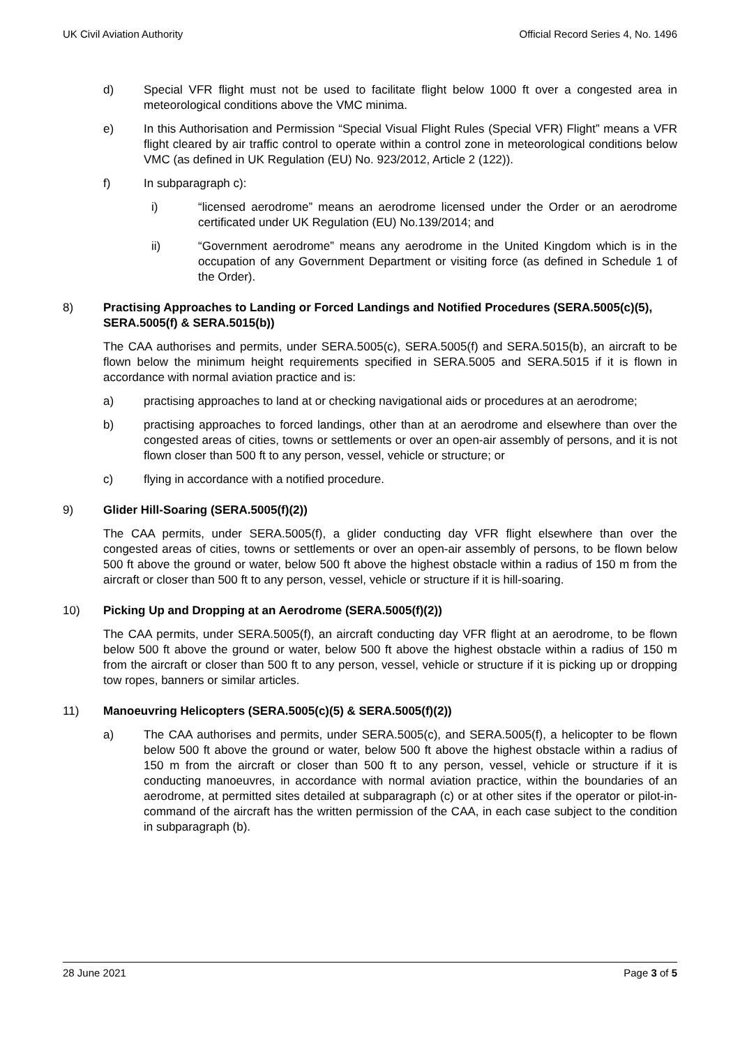UK Civil Aviation Authority Official Record Series 4, No. 1496
d) Special VFR flight must not be used to facilitate flight below 1000 ft over a congested area in meteorological conditions above the VMC minima.
e) In this Authorisation and Permission “Special Visual Flight Rules (Special VFR) Flight” means a VFR flight cleared by air traffic control to operate within a control zone in meteorological conditions below VMC (as defined in UK Regulation (EU) No. 923/2012, Article 2 (122)).
f) In subparagraph c):
i) “licensed aerodrome” means an aerodrome licensed under the Order or an aerodrome certificated under UK Regulation (EU) No.139/2014; and
ii) “Government aerodrome” means any aerodrome in the United Kingdom which is in the occupation of any Government Department or visiting force (as defined in Schedule 1 of the Order).
8) Practising Approaches to Landing or Forced Landings and Notified Procedures (SERA.5005(c)(5), SERA.5005(f) & SERA.5015(b))
The CAA authorises and permits, under SERA.5005(c), SERA.5005(f) and SERA.5015(b), an aircraft to be flown below the minimum height requirements specified in SERA.5005 and SERA.5015 if it is flown in accordance with normal aviation practice and is:
a) practising approaches to land at or checking navigational aids or procedures at an aerodrome;
b) practising approaches to forced landings, other than at an aerodrome and elsewhere than over the congested areas of cities, towns or settlements or over an open-air assembly of persons, and it is not flown closer than 500 ft to any person, vessel, vehicle or structure; or
c) flying in accordance with a notified procedure.
9) Glider Hill-Soaring (SERA.5005(f)(2))
The CAA permits, under SERA.5005(f), a glider conducting day VFR flight elsewhere than over the congested areas of cities, towns or settlements or over an open-air assembly of persons, to be flown below 500 ft above the ground or water, below 500 ft above the highest obstacle within a radius of 150 m from the aircraft or closer than 500 ft to any person, vessel, vehicle or structure if it is hill-soaring.
10) Picking Up and Dropping at an Aerodrome (SERA.5005(f)(2))
The CAA permits, under SERA.5005(f), an aircraft conducting day VFR flight at an aerodrome, to be flown below 500 ft above the ground or water, below 500 ft above the highest obstacle within a radius of 150 m from the aircraft or closer than 500 ft to any person, vessel, vehicle or structure if it is picking up or dropping tow ropes, banners or similar articles.
11) Manoeuvring Helicopters (SERA.5005(c)(5) & SERA.5005(f)(2))
a) The CAA authorises and permits, under SERA.5005(c), and SERA.5005(f), a helicopter to be flown below 500 ft above the ground or water, below 500 ft above the highest obstacle within a radius of 150 m from the aircraft or closer than 500 ft to any person, vessel, vehicle or structure if it is conducting manoeuvres, in accordance with normal aviation practice, within the boundaries of an aerodrome, at permitted sites detailed at subparagraph (c) or at other sites if the operator or pilot-in-command of the aircraft has the written permission of the CAA, in each case subject to the condition in subparagraph (b).
28 June 2021 Page 3 of 5